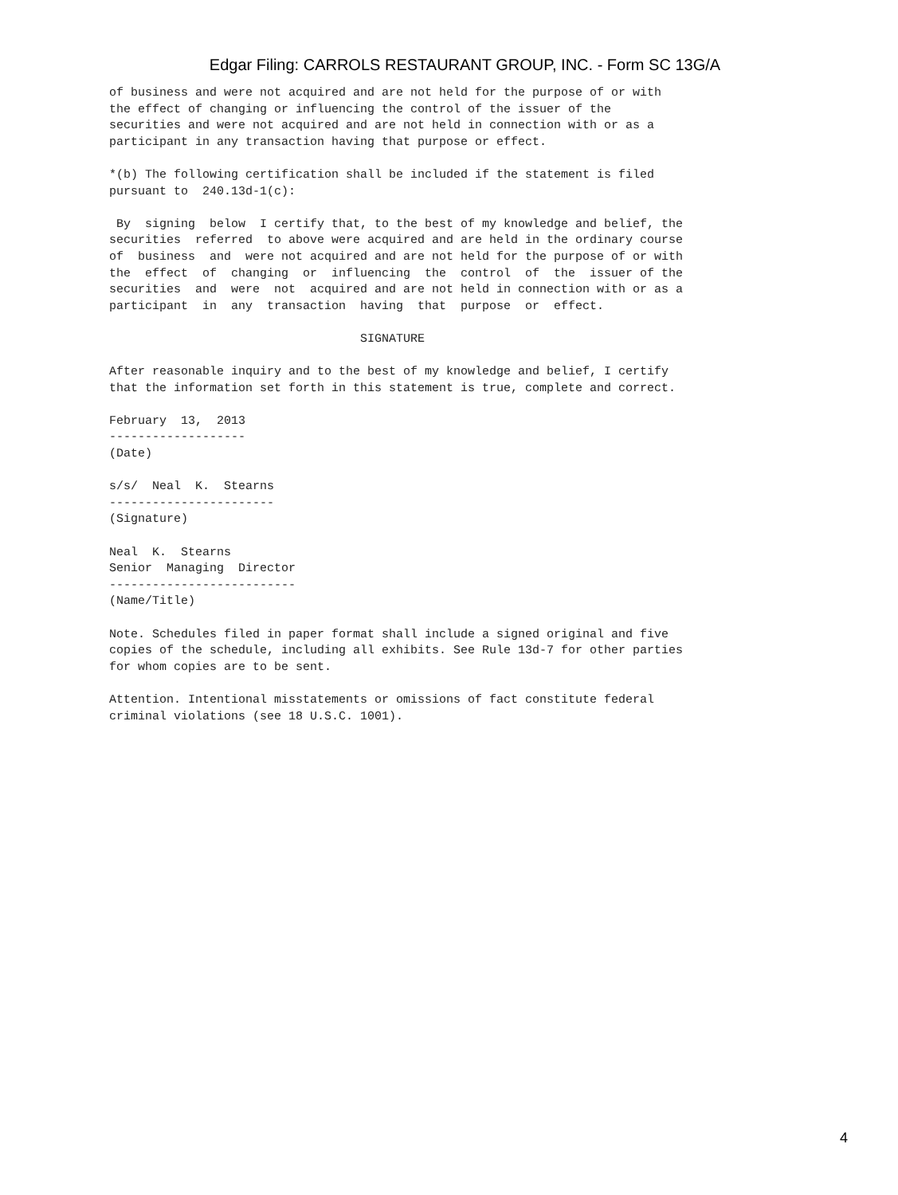Edgar Filing: CARROLS RESTAURANT GROUP, INC. - Form SC 13G/A
of business and were not acquired and are not held for the purpose of or with
the effect of changing or influencing the control of the issuer of the
securities and were not acquired and are not held in connection with or as a
participant in any transaction having that purpose or effect.

*(b) The following certification shall be included if the statement is filed
pursuant to  240.13d-1(c):

 By  signing  below  I certify that, to the best of my knowledge and belief, the
securities  referred  to above were acquired and are held in the ordinary course
of  business  and  were not acquired and are not held for the purpose of or with
the  effect  of  changing  or  influencing  the  control  of  the  issuer of the
securities  and  were  not  acquired and are not held in connection with or as a
participant  in  any  transaction  having  that  purpose  or  effect.

                                   SIGNATURE

After reasonable inquiry and to the best of my knowledge and belief, I certify
that the information set forth in this statement is true, complete and correct.

February  13,  2013
-------------------
(Date)

s/s/  Neal  K.  Stearns
-----------------------
(Signature)

Neal  K.  Stearns
Senior  Managing  Director
--------------------------
(Name/Title)

Note. Schedules filed in paper format shall include a signed original and five
copies of the schedule, including all exhibits. See Rule 13d-7 for other parties
for whom copies are to be sent.

Attention. Intentional misstatements or omissions of fact constitute federal
criminal violations (see 18 U.S.C. 1001).
4